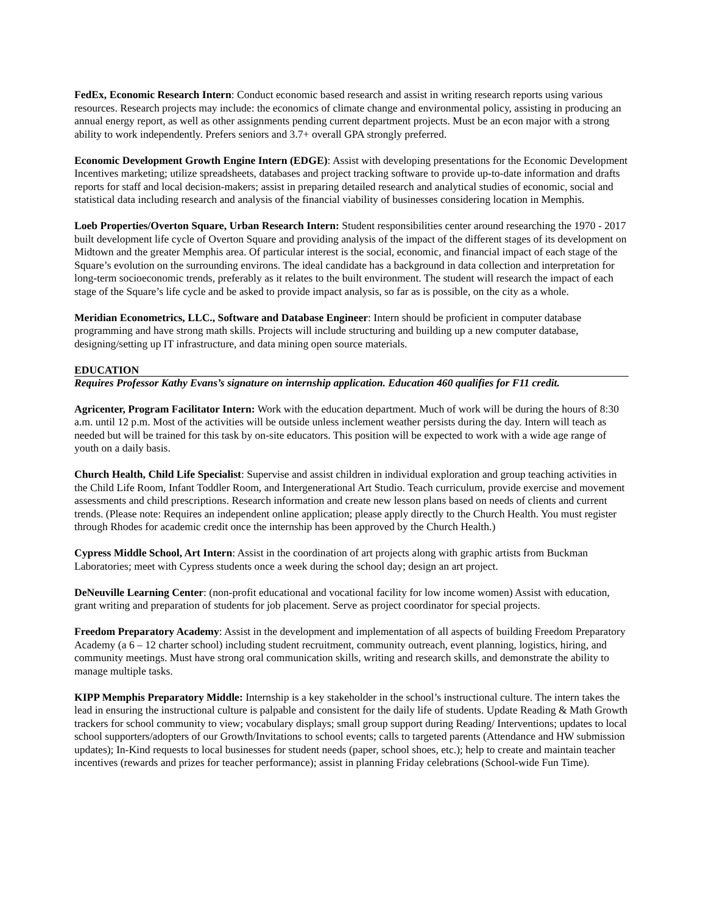FedEx, Economic Research Intern: Conduct economic based research and assist in writing research reports using various resources. Research projects may include: the economics of climate change and environmental policy, assisting in producing an annual energy report, as well as other assignments pending current department projects. Must be an econ major with a strong ability to work independently. Prefers seniors and 3.7+ overall GPA strongly preferred.
Economic Development Growth Engine Intern (EDGE): Assist with developing presentations for the Economic Development Incentives marketing; utilize spreadsheets, databases and project tracking software to provide up-to-date information and drafts reports for staff and local decision-makers; assist in preparing detailed research and analytical studies of economic, social and statistical data including research and analysis of the financial viability of businesses considering location in Memphis.
Loeb Properties/Overton Square, Urban Research Intern: Student responsibilities center around researching the 1970 - 2017 built development life cycle of Overton Square and providing analysis of the impact of the different stages of its development on Midtown and the greater Memphis area. Of particular interest is the social, economic, and financial impact of each stage of the Square’s evolution on the surrounding environs. The ideal candidate has a background in data collection and interpretation for long-term socioeconomic trends, preferably as it relates to the built environment. The student will research the impact of each stage of the Square’s life cycle and be asked to provide impact analysis, so far as is possible, on the city as a whole.
Meridian Econometrics, LLC., Software and Database Engineer: Intern should be proficient in computer database programming and have strong math skills. Projects will include structuring and building up a new computer database, designing/setting up IT infrastructure, and data mining open source materials.
EDUCATION
Requires Professor Kathy Evans’s signature on internship application. Education 460 qualifies for F11 credit.
Agricenter, Program Facilitator Intern: Work with the education department. Much of work will be during the hours of 8:30 a.m. until 12 p.m. Most of the activities will be outside unless inclement weather persists during the day. Intern will teach as needed but will be trained for this task by on-site educators. This position will be expected to work with a wide age range of youth on a daily basis.
Church Health, Child Life Specialist: Supervise and assist children in individual exploration and group teaching activities in the Child Life Room, Infant Toddler Room, and Intergenerational Art Studio. Teach curriculum, provide exercise and movement assessments and child prescriptions. Research information and create new lesson plans based on needs of clients and current trends. (Please note: Requires an independent online application; please apply directly to the Church Health. You must register through Rhodes for academic credit once the internship has been approved by the Church Health.)
Cypress Middle School, Art Intern: Assist in the coordination of art projects along with graphic artists from Buckman Laboratories; meet with Cypress students once a week during the school day; design an art project.
DeNeuville Learning Center: (non-profit educational and vocational facility for low income women) Assist with education, grant writing and preparation of students for job placement. Serve as project coordinator for special projects.
Freedom Preparatory Academy: Assist in the development and implementation of all aspects of building Freedom Preparatory Academy (a 6 – 12 charter school) including student recruitment, community outreach, event planning, logistics, hiring, and community meetings. Must have strong oral communication skills, writing and research skills, and demonstrate the ability to manage multiple tasks.
KIPP Memphis Preparatory Middle: Internship is a key stakeholder in the school’s instructional culture. The intern takes the lead in ensuring the instructional culture is palpable and consistent for the daily life of students. Update Reading & Math Growth trackers for school community to view; vocabulary displays; small group support during Reading/ Interventions; updates to local school supporters/adopters of our Growth/Invitations to school events; calls to targeted parents (Attendance and HW submission updates); In-Kind requests to local businesses for student needs (paper, school shoes, etc.); help to create and maintain teacher incentives (rewards and prizes for teacher performance); assist in planning Friday celebrations (School-wide Fun Time).